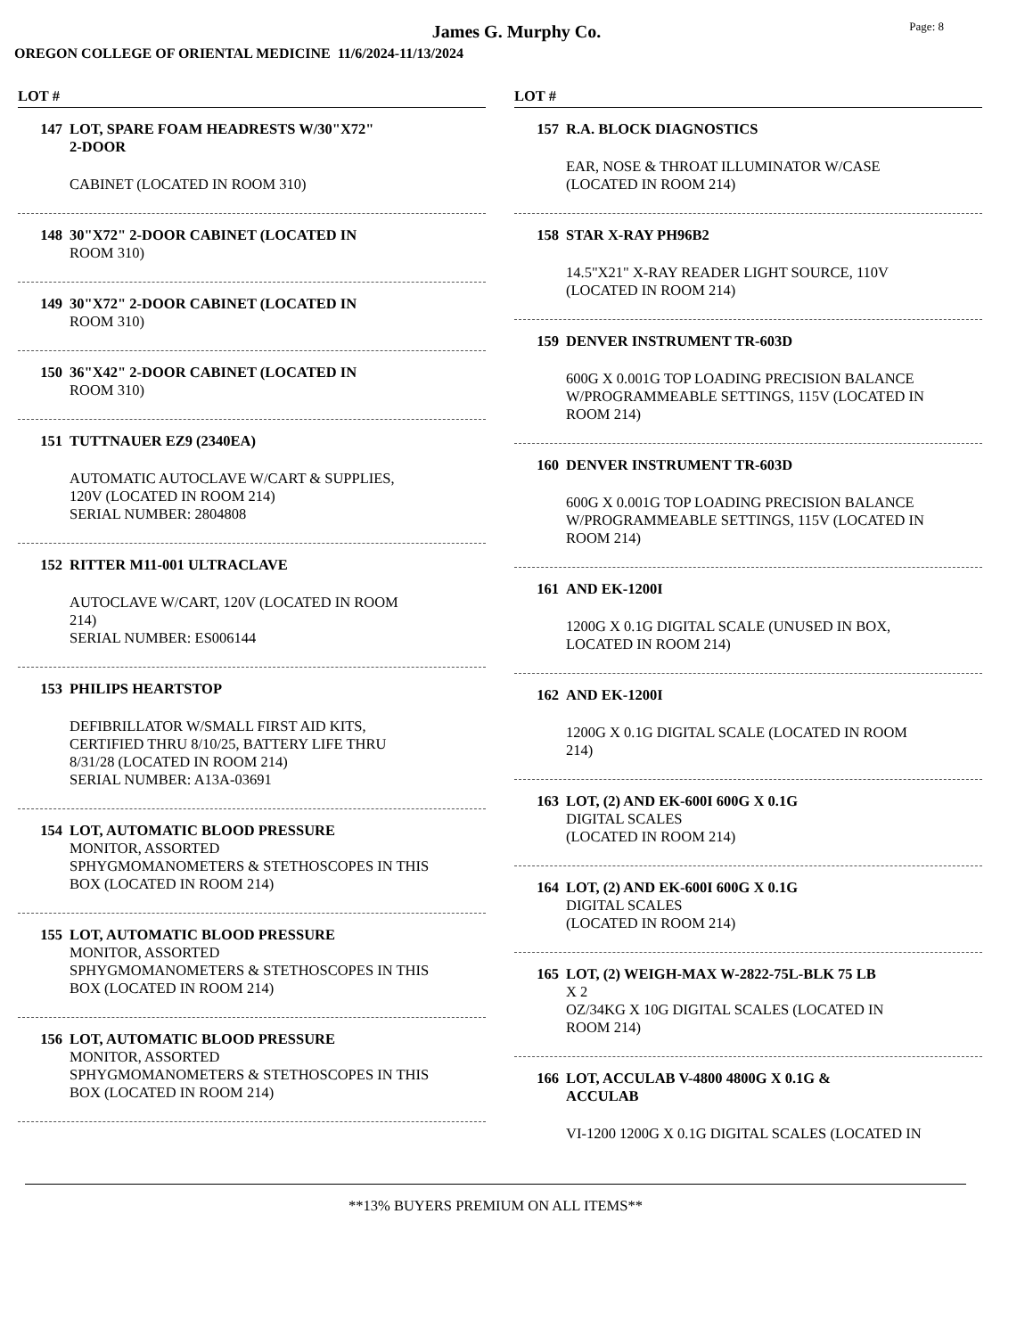James G. Murphy Co.
Page: 8
OREGON COLLEGE OF ORIENTAL MEDICINE 11/6/2024-11/13/2024
LOT #
147 LOT, SPARE FOAM HEADRESTS W/30"X72"
2-DOOR
CABINET (LOCATED IN ROOM 310)
148 30"X72" 2-DOOR CABINET (LOCATED IN
ROOM 310)
149 30"X72" 2-DOOR CABINET (LOCATED IN
ROOM 310)
150 36"X42" 2-DOOR CABINET (LOCATED IN
ROOM 310)
151 TUTTNAUER EZ9 (2340EA)
AUTOMATIC AUTOCLAVE W/CART & SUPPLIES,
120V (LOCATED IN ROOM 214)
SERIAL NUMBER: 2804808
152 RITTER M11-001 ULTRACLAVE
AUTOCLAVE W/CART, 120V (LOCATED IN ROOM
214)
SERIAL NUMBER: ES006144
153 PHILIPS HEARTSTOP
DEFIBRILLATOR W/SMALL FIRST AID KITS,
CERTIFIED THRU 8/10/25, BATTERY LIFE THRU
8/31/28 (LOCATED IN ROOM 214)
SERIAL NUMBER: A13A-03691
154 LOT, AUTOMATIC BLOOD PRESSURE
MONITOR, ASSORTED
SPHYGMOMANOMETERS & STETHOSCOPES IN THIS
BOX (LOCATED IN ROOM 214)
155 LOT, AUTOMATIC BLOOD PRESSURE
MONITOR, ASSORTED
SPHYGMOMANOMETERS & STETHOSCOPES IN THIS
BOX (LOCATED IN ROOM 214)
156 LOT, AUTOMATIC BLOOD PRESSURE
MONITOR, ASSORTED
SPHYGMOMANOMETERS & STETHOSCOPES IN THIS
BOX (LOCATED IN ROOM 214)
LOT #
157 R.A. BLOCK DIAGNOSTICS
EAR, NOSE & THROAT ILLUMINATOR W/CASE
(LOCATED IN ROOM 214)
158 STAR X-RAY PH96B2
14.5"X21" X-RAY READER LIGHT SOURCE, 110V
(LOCATED IN ROOM 214)
159 DENVER INSTRUMENT TR-603D
600G X 0.001G TOP LOADING PRECISION BALANCE
W/PROGRAMMEABLE SETTINGS, 115V (LOCATED IN
ROOM 214)
160 DENVER INSTRUMENT TR-603D
600G X 0.001G TOP LOADING PRECISION BALANCE
W/PROGRAMMEABLE SETTINGS, 115V (LOCATED IN
ROOM 214)
161 AND EK-1200I
1200G X 0.1G DIGITAL SCALE (UNUSED IN BOX,
LOCATED IN ROOM 214)
162 AND EK-1200I
1200G X 0.1G DIGITAL SCALE (LOCATED IN ROOM
214)
163 LOT, (2) AND EK-600I 600G X 0.1G
DIGITAL SCALES
(LOCATED IN ROOM 214)
164 LOT, (2) AND EK-600I 600G X 0.1G
DIGITAL SCALES
(LOCATED IN ROOM 214)
165 LOT, (2) WEIGH-MAX W-2822-75L-BLK 75 LB
X 2
OZ/34KG X 10G DIGITAL SCALES (LOCATED IN
ROOM 214)
166 LOT, ACCULAB V-4800 4800G X 0.1G &
ACCULAB
VI-1200 1200G X 0.1G DIGITAL SCALES (LOCATED IN
**13% BUYERS PREMIUM ON ALL ITEMS**